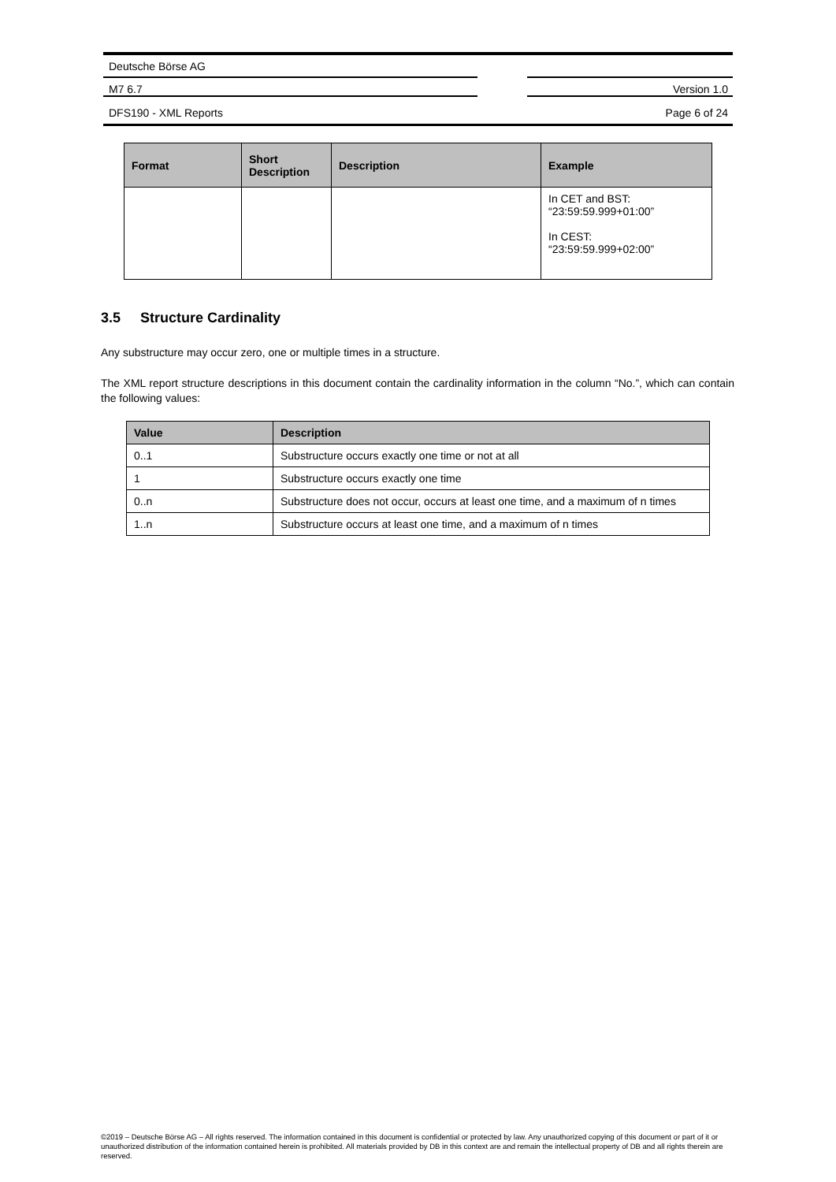Deutsche Börse AG
M7 6.7 Version 1.0
DFS190 - XML Reports Page 6 of 24
| Format | Short Description | Description | Example |
| --- | --- | --- | --- |
| | | | In CET and BST: “23:59:59.999+01:00” In CEST: “23:59:59.999+02:00” |
3.5 Structure Cardinality
Any substructure may occur zero, one or multiple times in a structure.
The XML report structure descriptions in this document contain the cardinality information in the column “No.”, which can contain the following values:
| Value | Description |
| --- | --- |
| 0..1 | Substructure occurs exactly one time or not at all |
| 1 | Substructure occurs exactly one time |
| 0..n | Substructure does not occur, occurs at least one time, and a maximum of n times |
| 1..n | Substructure occurs at least one time, and a maximum of n times |
©2019 – Deutsche Börse AG – All rights reserved. The information contained in this document is confidential or protected by law. Any unauthorized copying of this document or part of it or unauthorized distribution of the information contained herein is prohibited. All materials provided by DB in this context are and remain the intellectual property of DB and all rights therein are reserved.